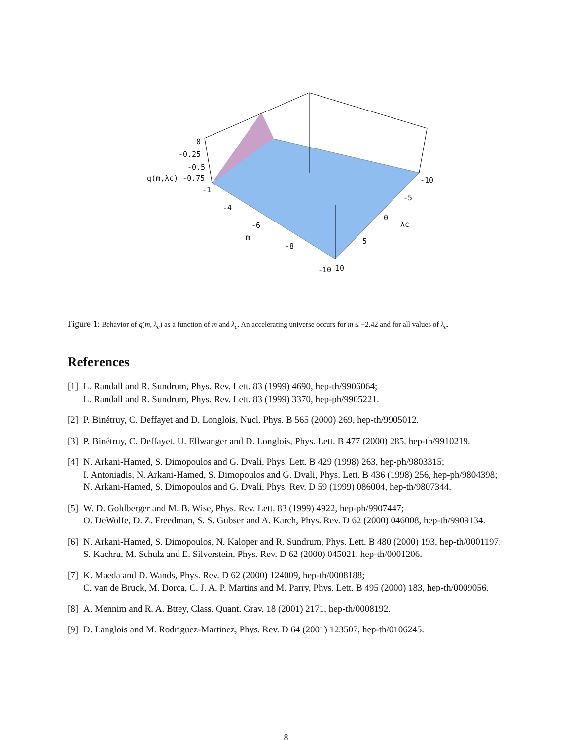0
-0.25
-0.5
q(m,λc) -0.75
-1
-4
-6
m
-8
-10 10
5
0
λc
-5
-10
Figure 1: Behavior of q(m, λ<sub>c</sub>) as a function of m and λ<sub>c</sub>. An accelerating universe occurs for m ≤ −2.42 and for all values of λ<sub>c</sub>.
References
[1]
L. Randall and R. Sundrum, Phys. Rev. Lett. 83 (1999) 4690, hep-th/9906064;
L. Randall and R. Sundrum, Phys. Rev. Lett. 83 (1999) 3370, hep-ph/9905221.
[2]
P. Binétruy, C. Deffayet and D. Longlois, Nucl. Phys. B 565 (2000) 269, hep-th/9905012.
[3]
P. Binétruy, C. Deffayet, U. Ellwanger and D. Longlois, Phys. Lett. B 477 (2000) 285, hep-th/9910219.
[4]
N. Arkani-Hamed, S. Dimopoulos and G. Dvali, Phys. Lett. B 429 (1998) 263, hep-ph/9803315;
I. Antoniadis, N. Arkani-Hamed, S. Dimopoulos and G. Dvali, Phys. Lett. B 436 (1998) 256, hep-ph/9804398;
N. Arkani-Hamed, S. Dimopoulos and G. Dvali, Phys. Rev. D 59 (1999) 086004, hep-th/9807344.
[5]
W. D. Goldberger and M. B. Wise, Phys. Rev. Lett. 83 (1999) 4922, hep-ph/9907447;
O. DeWolfe, D. Z. Freedman, S. S. Gubser and A. Karch, Phys. Rev. D 62 (2000) 046008, hep-th/9909134.
[6]
N. Arkani-Hamed, S. Dimopoulos, N. Kaloper and R. Sundrum, Phys. Lett. B 480 (2000) 193, hep-th/0001197;
S. Kachru, M. Schulz and E. Silverstein, Phys. Rev. D 62 (2000) 045021, hep-th/0001206.
[7]
K. Maeda and D. Wands, Phys. Rev. D 62 (2000) 124009, hep-th/0008188;
C. van de Bruck, M. Dorca, C. J. A. P. Martins and M. Parry, Phys. Lett. B 495 (2000) 183, hep-th/0009056.
[8]
A. Mennim and R. A. Bttey, Class. Quant. Grav. 18 (2001) 2171, hep-th/0008192.
[9]
D. Langlois and M. Rodriguez-Martinez, Phys. Rev. D 64 (2001) 123507, hep-th/0106245.
8